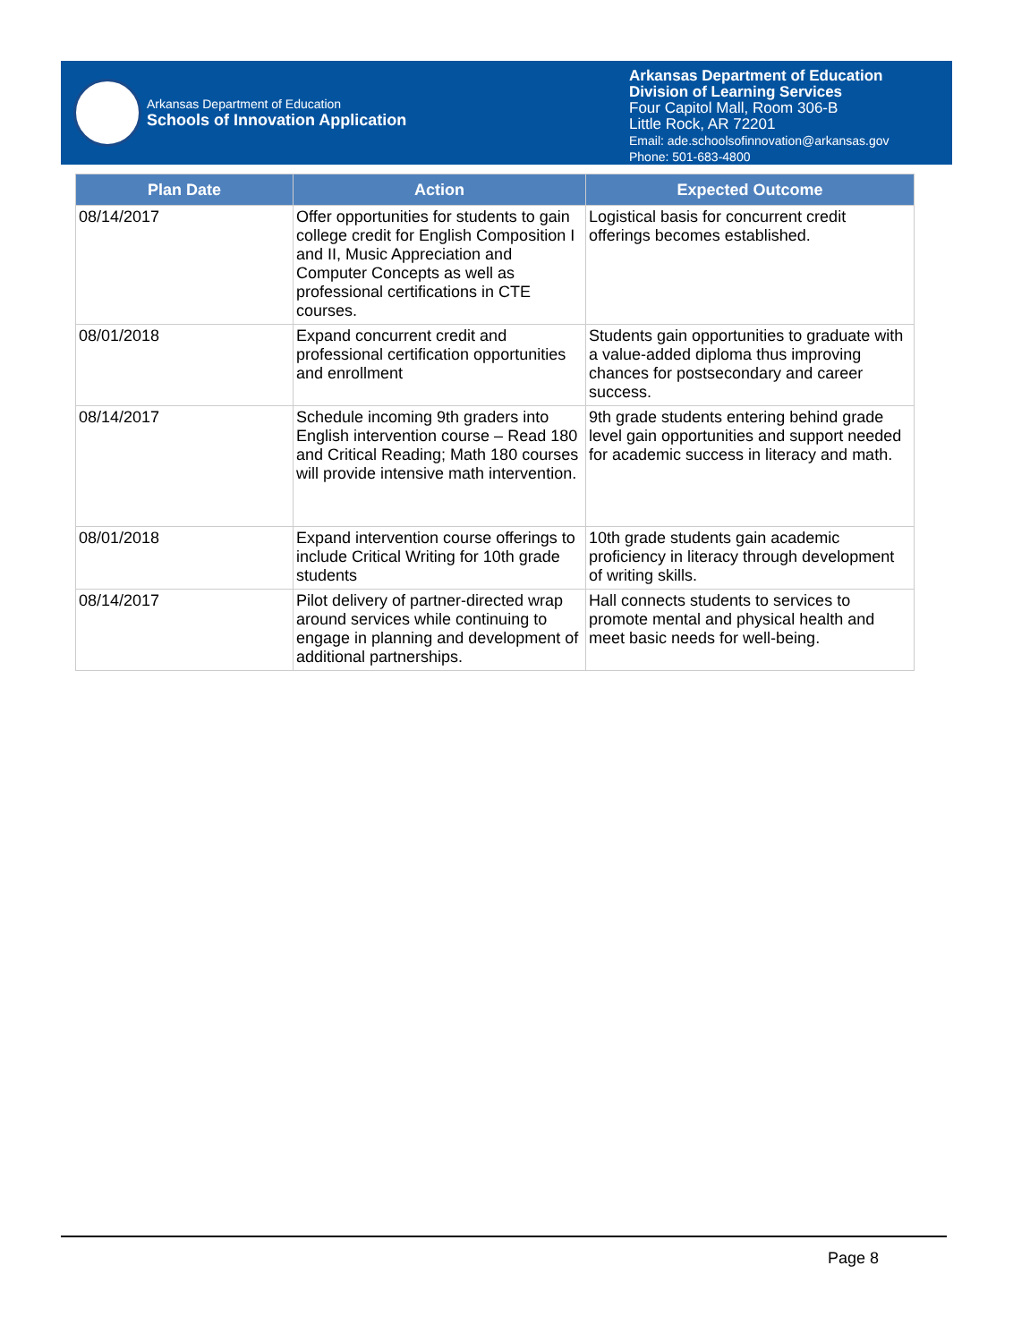Arkansas Department of Education
Schools of Innovation Application
Arkansas Department of Education
Division of Learning Services
Four Capitol Mall, Room 306-B
Little Rock, AR 72201
Email: ade.schoolsofinnovation@arkansas.gov
Phone: 501-683-4800
| Plan Date | Action | Expected Outcome |
| --- | --- | --- |
| 08/14/2017 | Offer opportunities for students to gain college credit for English Composition I and II, Music Appreciation and Computer Concepts as well as professional certifications in CTE courses. | Logistical basis for concurrent credit offerings becomes established. |
| 08/01/2018 | Expand concurrent credit and professional certification opportunities and enrollment | Students gain opportunities to graduate with a value-added diploma thus improving chances for postsecondary and career success. |
| 08/14/2017 | Schedule incoming 9th graders into English intervention course – Read 180 and Critical Reading; Math 180 courses will provide intensive math intervention. | 9th grade students entering behind grade level gain opportunities and support needed for academic success in literacy and math. |
| 08/01/2018 | Expand intervention course offerings to include Critical Writing for 10th grade students | 10th grade students gain academic proficiency in literacy through development of writing skills. |
| 08/14/2017 | Pilot delivery of partner-directed wrap around services while continuing to engage in planning and development of additional partnerships. | Hall connects students to services to promote mental and physical health and meet basic needs for well-being. |
Page 8